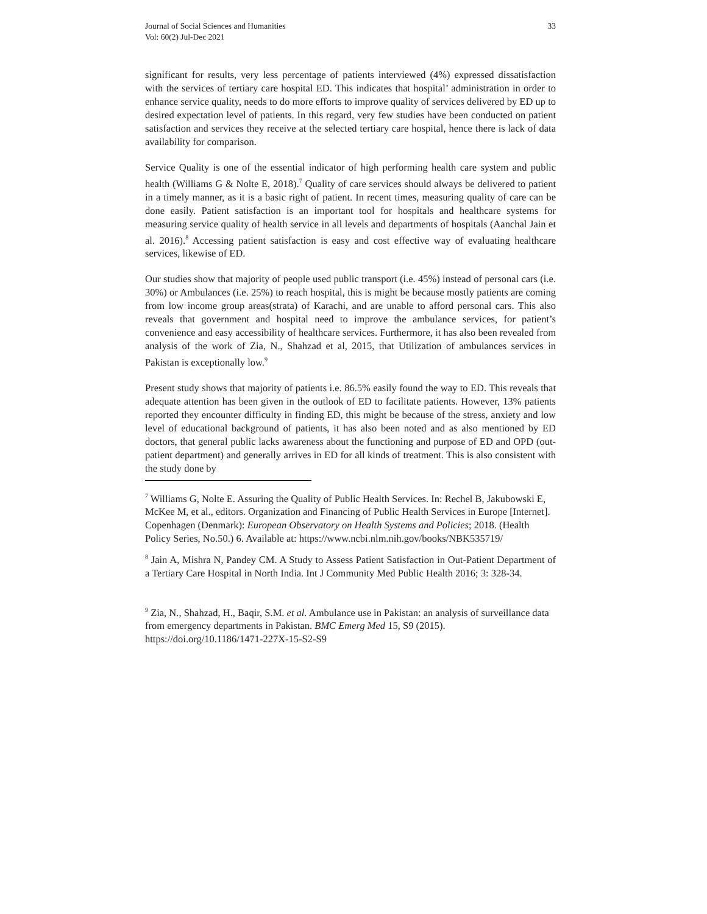Journal of Social Sciences and Humanities
Vol: 60(2) Jul-Dec 2021
33
significant for results, very less percentage of patients interviewed (4%) expressed dissatisfaction with the services of tertiary care hospital ED. This indicates that hospital’ administration in order to enhance service quality, needs to do more efforts to improve quality of services delivered by ED up to desired expectation level of patients. In this regard, very few studies have been conducted on patient satisfaction and services they receive at the selected tertiary care hospital, hence there is lack of data availability for comparison.
Service Quality is one of the essential indicator of high performing health care system and public health (Williams G & Nolte E, 2018).<sup>7</sup> Quality of care services should always be delivered to patient in a timely manner, as it is a basic right of patient. In recent times, measuring quality of care can be done easily. Patient satisfaction is an important tool for hospitals and healthcare systems for measuring service quality of health service in all levels and departments of hospitals (Aanchal Jain et al. 2016).<sup>8</sup> Accessing patient satisfaction is easy and cost effective way of evaluating healthcare services, likewise of ED.
Our studies show that majority of people used public transport (i.e. 45%) instead of personal cars (i.e. 30%) or Ambulances (i.e. 25%) to reach hospital, this is might be because mostly patients are coming from low income group areas(strata) of Karachi, and are unable to afford personal cars. This also reveals that government and hospital need to improve the ambulance services, for patient’s convenience and easy accessibility of healthcare services. Furthermore, it has also been revealed from analysis of the work of Zia, N., Shahzad et al, 2015, that Utilization of ambulances services in Pakistan is exceptionally low.<sup>9</sup>
Present study shows that majority of patients i.e. 86.5% easily found the way to ED. This reveals that adequate attention has been given in the outlook of ED to facilitate patients. However, 13% patients reported they encounter difficulty in finding ED, this might be because of the stress, anxiety and low level of educational background of patients, it has also been noted and as also mentioned by ED doctors, that general public lacks awareness about the functioning and purpose of ED and OPD (out-patient department) and generally arrives in ED for all kinds of treatment. This is also consistent with the study done by
<sup>7</sup> Williams G, Nolte E. Assuring the Quality of Public Health Services. In: Rechel B, Jakubowski E, McKee M, et al., editors. Organization and Financing of Public Health Services in Europe [Internet]. Copenhagen (Denmark): European Observatory on Health Systems and Policies; 2018. (Health Policy Series, No.50.) 6. Available at: https://www.ncbi.nlm.nih.gov/books/NBK535719/
<sup>8</sup> Jain A, Mishra N, Pandey CM. A Study to Assess Patient Satisfaction in Out-Patient Department of a Tertiary Care Hospital in North India. Int J Community Med Public Health 2016; 3: 328-34.
<sup>9</sup> Zia, N., Shahzad, H., Baqir, S.M. et al. Ambulance use in Pakistan: an analysis of surveillance data from emergency departments in Pakistan. BMC Emerg Med 15, S9 (2015). https://doi.org/10.1186/1471-227X-15-S2-S9